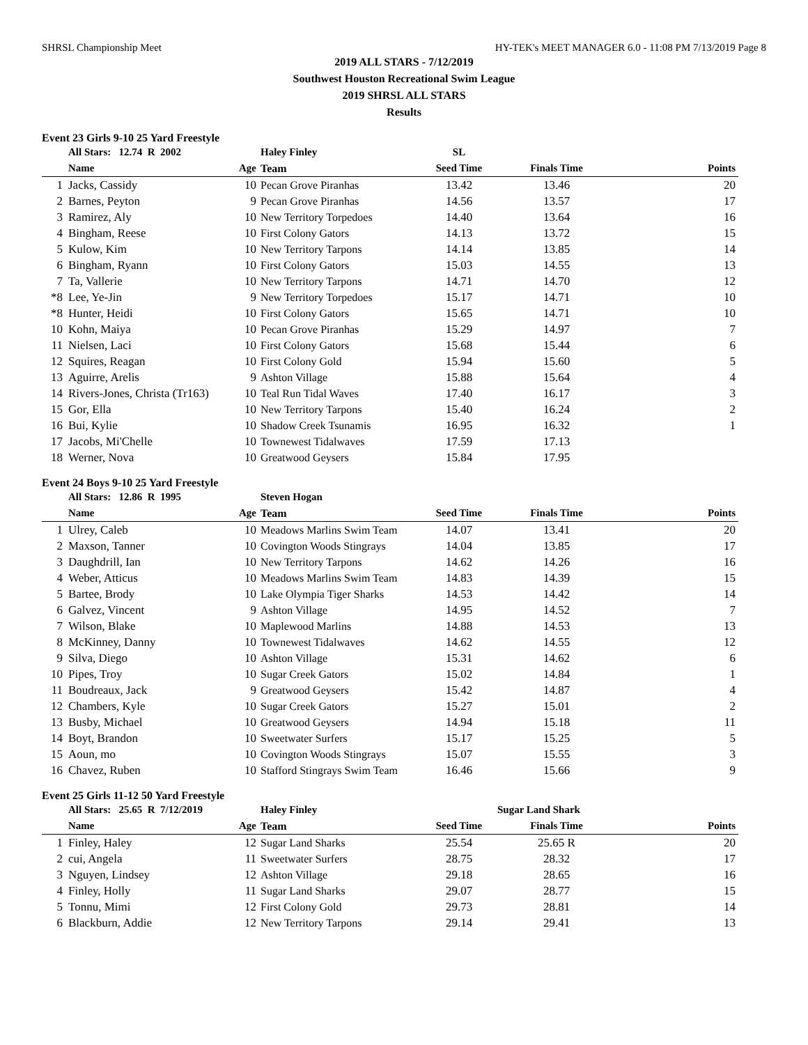SHRSL Championship Meet HY-TEK's MEET MANAGER 6.0 - 11:08 PM 7/13/2019 Page 8
2019 ALL STARS - 7/12/2019
Southwest Houston Recreational Swim League
2019 SHRSL ALL STARS
Results
Event 23 Girls 9-10 25 Yard Freestyle
| | All Stars: 12.74 R 2002 | | Haley Finley | SL | | |
| --- | --- | --- | --- | --- | --- | --- |
| | Name | Age | Team | Seed Time | Finals Time | Points |
| 1 | Jacks, Cassidy | 10 | Pecan Grove Piranhas | 13.42 | 13.46 | 20 |
| 2 | Barnes, Peyton | 9 | Pecan Grove Piranhas | 14.56 | 13.57 | 17 |
| 3 | Ramirez, Aly | 10 | New Territory Torpedoes | 14.40 | 13.64 | 16 |
| 4 | Bingham, Reese | 10 | First Colony Gators | 14.13 | 13.72 | 15 |
| 5 | Kulow, Kim | 10 | New Territory Tarpons | 14.14 | 13.85 | 14 |
| 6 | Bingham, Ryann | 10 | First Colony Gators | 15.03 | 14.55 | 13 |
| 7 | Ta, Vallerie | 10 | New Territory Tarpons | 14.71 | 14.70 | 12 |
| *8 | Lee, Ye-Jin | 9 | New Territory Torpedoes | 15.17 | 14.71 | 10 |
| *8 | Hunter, Heidi | 10 | First Colony Gators | 15.65 | 14.71 | 10 |
| 10 | Kohn, Maiya | 10 | Pecan Grove Piranhas | 15.29 | 14.97 | 7 |
| 11 | Nielsen, Laci | 10 | First Colony Gators | 15.68 | 15.44 | 6 |
| 12 | Squires, Reagan | 10 | First Colony Gold | 15.94 | 15.60 | 5 |
| 13 | Aguirre, Arelis | 9 | Ashton Village | 15.88 | 15.64 | 4 |
| 14 | Rivers-Jones, Christa (Tr163) | 10 | Teal Run Tidal Waves | 17.40 | 16.17 | 3 |
| 15 | Gor, Ella | 10 | New Territory Tarpons | 15.40 | 16.24 | 2 |
| 16 | Bui, Kylie | 10 | Shadow Creek Tsunamis | 16.95 | 16.32 | 1 |
| 17 | Jacobs, Mi'Chelle | 10 | Townewest Tidalwaves | 17.59 | 17.13 | |
| 18 | Werner, Nova | 10 | Greatwood Geysers | 15.84 | 17.95 | |
Event 24 Boys 9-10 25 Yard Freestyle
| | All Stars: 12.86 R 1995 | | Steven Hogan | | | |
| --- | --- | --- | --- | --- | --- | --- |
| | Name | Age | Team | Seed Time | Finals Time | Points |
| 1 | Ulrey, Caleb | 10 | Meadows Marlins Swim Team | 14.07 | 13.41 | 20 |
| 2 | Maxson, Tanner | 10 | Covington Woods Stingrays | 14.04 | 13.85 | 17 |
| 3 | Daughdrill, Ian | 10 | New Territory Tarpons | 14.62 | 14.26 | 16 |
| 4 | Weber, Atticus | 10 | Meadows Marlins Swim Team | 14.83 | 14.39 | 15 |
| 5 | Bartee, Brody | 10 | Lake Olympia Tiger Sharks | 14.53 | 14.42 | 14 |
| 6 | Galvez, Vincent | 9 | Ashton Village | 14.95 | 14.52 | 7 |
| 7 | Wilson, Blake | 10 | Maplewood Marlins | 14.88 | 14.53 | 13 |
| 8 | McKinney, Danny | 10 | Townewest Tidalwaves | 14.62 | 14.55 | 12 |
| 9 | Silva, Diego | 10 | Ashton Village | 15.31 | 14.62 | 6 |
| 10 | Pipes, Troy | 10 | Sugar Creek Gators | 15.02 | 14.84 | 1 |
| 11 | Boudreaux, Jack | 9 | Greatwood Geysers | 15.42 | 14.87 | 4 |
| 12 | Chambers, Kyle | 10 | Sugar Creek Gators | 15.27 | 15.01 | 2 |
| 13 | Busby, Michael | 10 | Greatwood Geysers | 14.94 | 15.18 | 11 |
| 14 | Boyt, Brandon | 10 | Sweetwater Surfers | 15.17 | 15.25 | 5 |
| 15 | Aoun, mo | 10 | Covington Woods Stingrays | 15.07 | 15.55 | 3 |
| 16 | Chavez, Ruben | 10 | Stafford Stingrays Swim Team | 16.46 | 15.66 | 9 |
Event 25 Girls 11-12 50 Yard Freestyle
| | All Stars: 25.65 R 7/12/2019 | | Haley Finley | | Sugar Land Shark | |
| --- | --- | --- | --- | --- | --- | --- |
| | Name | Age | Team | Seed Time | Finals Time | Points |
| 1 | Finley, Haley | 12 | Sugar Land Sharks | 25.54 | 25.65 R | 20 |
| 2 | cui, Angela | 11 | Sweetwater Surfers | 28.75 | 28.32 | 17 |
| 3 | Nguyen, Lindsey | 12 | Ashton Village | 29.18 | 28.65 | 16 |
| 4 | Finley, Holly | 11 | Sugar Land Sharks | 29.07 | 28.77 | 15 |
| 5 | Tonnu, Mimi | 12 | First Colony Gold | 29.73 | 28.81 | 14 |
| 6 | Blackburn, Addie | 12 | New Territory Tarpons | 29.14 | 29.41 | 13 |